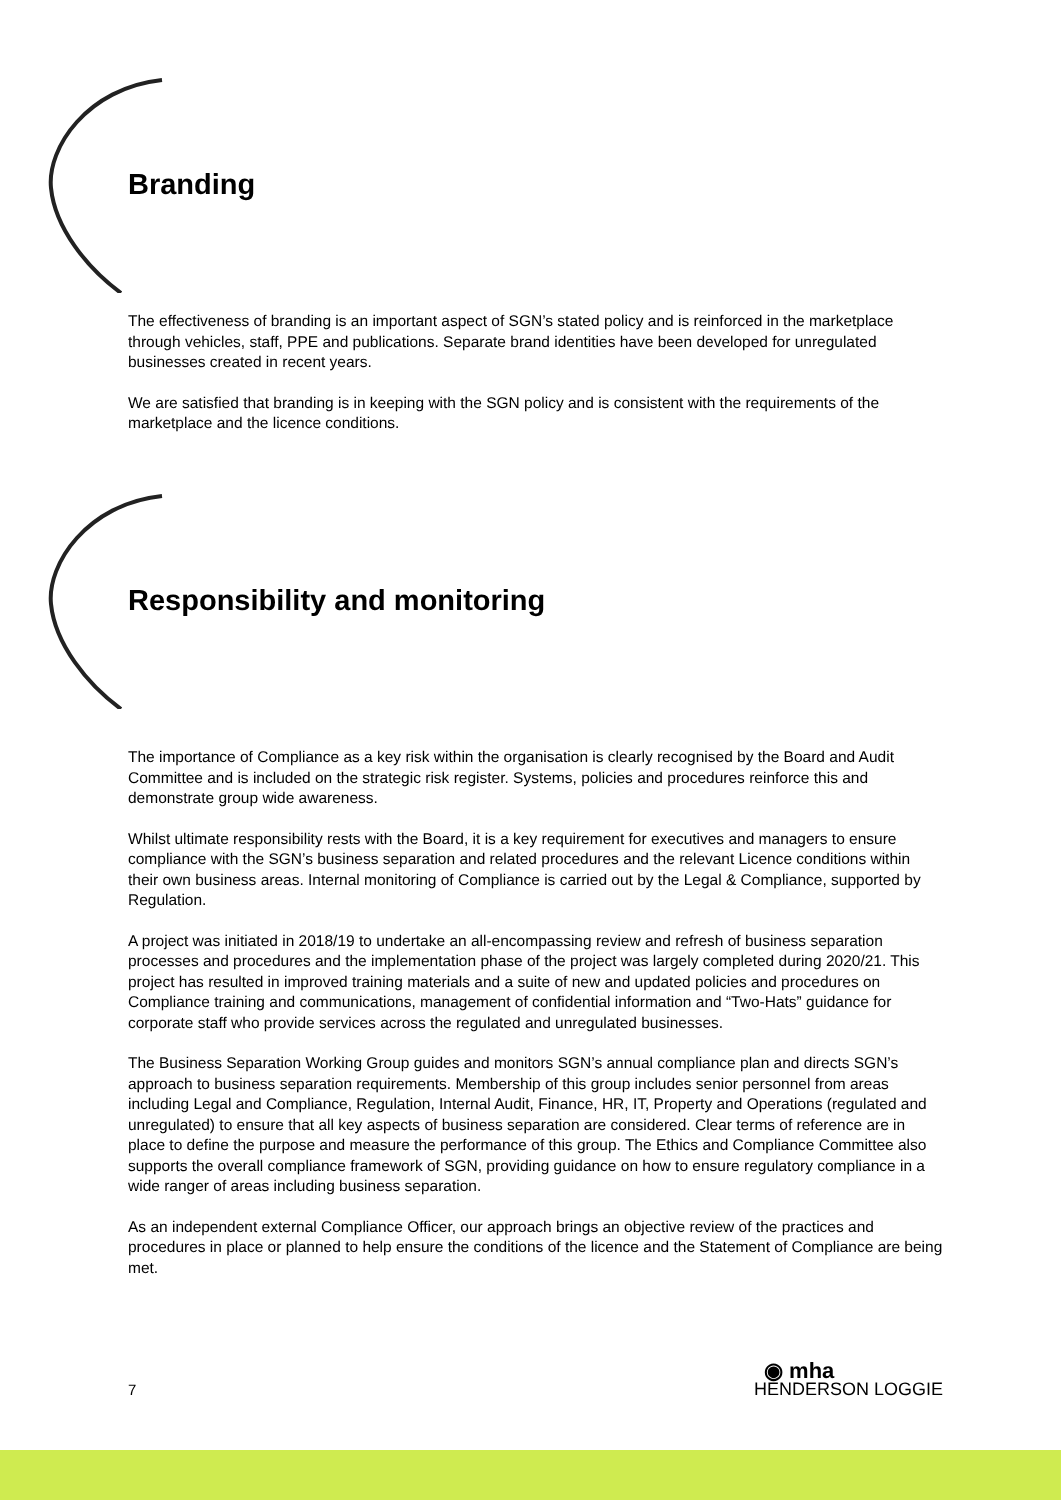Branding
The effectiveness of branding is an important aspect of SGN’s stated policy and is reinforced in the marketplace through vehicles, staff, PPE and publications. Separate brand identities have been developed for unregulated businesses created in recent years.
We are satisfied that branding is in keeping with the SGN policy and is consistent with the requirements of the marketplace and the licence conditions.
Responsibility and monitoring
The importance of Compliance as a key risk within the organisation is clearly recognised by the Board and Audit Committee and is included on the strategic risk register. Systems, policies and procedures reinforce this and demonstrate group wide awareness.
Whilst ultimate responsibility rests with the Board, it is a key requirement for executives and managers to ensure compliance with the SGN’s business separation and related procedures and the relevant Licence conditions within their own business areas. Internal monitoring of Compliance is carried out by the Legal & Compliance, supported by Regulation.
A project was initiated in 2018/19 to undertake an all-encompassing review and refresh of business separation processes and procedures and the implementation phase of the project was largely completed during 2020/21. This project has resulted in improved training materials and a suite of new and updated policies and procedures on Compliance training and communications, management of confidential information and “Two-Hats” guidance for corporate staff who provide services across the regulated and unregulated businesses.
The Business Separation Working Group guides and monitors SGN’s annual compliance plan and directs SGN’s approach to business separation requirements. Membership of this group includes senior personnel from areas including Legal and Compliance, Regulation, Internal Audit, Finance, HR, IT, Property and Operations (regulated and unregulated) to ensure that all key aspects of business separation are considered. Clear terms of reference are in place to define the purpose and measure the performance of this group. The Ethics and Compliance Committee also supports the overall compliance framework of SGN, providing guidance on how to ensure regulatory compliance in a wide ranger of areas including business separation.
As an independent external Compliance Officer, our approach brings an objective review of the practices and procedures in place or planned to help ensure the conditions of the licence and the Statement of Compliance are being met.
7
◉ mha
HENDERSON LOGGIE